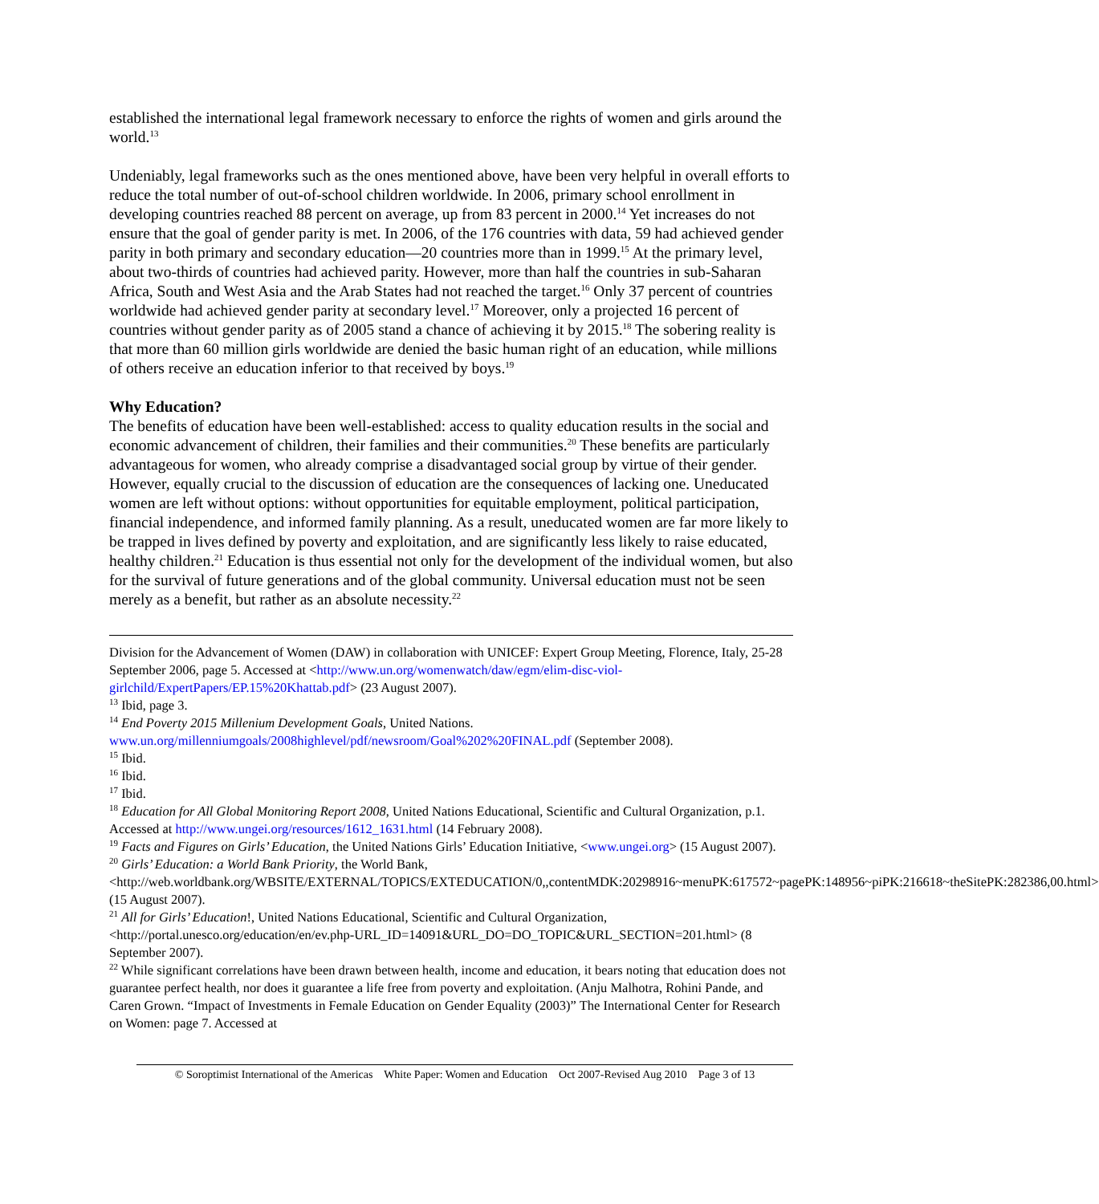established the international legal framework necessary to enforce the rights of women and girls around the world.<sup>13</sup>
Undeniably, legal frameworks such as the ones mentioned above, have been very helpful in overall efforts to reduce the total number of out-of-school children worldwide. In 2006, primary school enrollment in developing countries reached 88 percent on average, up from 83 percent in 2000.<sup>14</sup> Yet increases do not ensure that the goal of gender parity is met. In 2006, of the 176 countries with data, 59 had achieved gender parity in both primary and secondary education—20 countries more than in 1999.<sup>15</sup> At the primary level, about two-thirds of countries had achieved parity. However, more than half the countries in sub-Saharan Africa, South and West Asia and the Arab States had not reached the target.<sup>16</sup> Only 37 percent of countries worldwide had achieved gender parity at secondary level.<sup>17</sup> Moreover, only a projected 16 percent of countries without gender parity as of 2005 stand a chance of achieving it by 2015.<sup>18</sup> The sobering reality is that more than 60 million girls worldwide are denied the basic human right of an education, while millions of others receive an education inferior to that received by boys.<sup>19</sup>
Why Education?
The benefits of education have been well-established: access to quality education results in the social and economic advancement of children, their families and their communities.<sup>20</sup> These benefits are particularly advantageous for women, who already comprise a disadvantaged social group by virtue of their gender. However, equally crucial to the discussion of education are the consequences of lacking one. Uneducated women are left without options: without opportunities for equitable employment, political participation, financial independence, and informed family planning. As a result, uneducated women are far more likely to be trapped in lives defined by poverty and exploitation, and are significantly less likely to raise educated, healthy children.<sup>21</sup> Education is thus essential not only for the development of the individual women, but also for the survival of future generations and of the global community. Universal education must not be seen merely as a benefit, but rather as an absolute necessity.<sup>22</sup>
Division for the Advancement of Women (DAW) in collaboration with UNICEF: Expert Group Meeting, Florence, Italy, 25-28 September 2006, page 5. Accessed at <http://www.un.org/womenwatch/daw/egm/elim-disc-viol-girlchild/ExpertPapers/EP.15%20Khattab.pdf> (23 August 2007).
<sup>13</sup> Ibid, page 3.
<sup>14</sup> End Poverty 2015 Millenium Development Goals, United Nations. www.un.org/millenniumgoals/2008highlevel/pdf/newsroom/Goal%202%20FINAL.pdf (September 2008).
<sup>15</sup> Ibid.
<sup>16</sup> Ibid.
<sup>17</sup> Ibid.
<sup>18</sup> Education for All Global Monitoring Report 2008, United Nations Educational, Scientific and Cultural Organization, p.1. Accessed at http://www.ungei.org/resources/1612_1631.html (14 February 2008).
<sup>19</sup> Facts and Figures on Girls’ Education, the United Nations Girls’ Education Initiative, <www.ungei.org> (15 August 2007).
<sup>20</sup> Girls’ Education: a World Bank Priority, the World Bank, <http://web.worldbank.org/WBSITE/EXTERNAL/TOPICS/EXTEDUCATION/0,,contentMDK:20298916~menuPK:617572~pagePK:148956~piPK:216618~theSitePK:282386,00.html> (15 August 2007).
<sup>21</sup> All for Girls’ Education!, United Nations Educational, Scientific and Cultural Organization, <http://portal.unesco.org/education/en/ev.php-URL_ID=14091&URL_DO=DO_TOPIC&URL_SECTION=201.html> (8 September 2007).
<sup>22</sup> While significant correlations have been drawn between health, income and education, it bears noting that education does not guarantee perfect health, nor does it guarantee a life free from poverty and exploitation. (Anju Malhotra, Rohini Pande, and Caren Grown. “Impact of Investments in Female Education on Gender Equality (2003)” The International Center for Research on Women: page 7. Accessed at
© Soroptimist International of the Americas White Paper: Women and Education Oct 2007-Revised Aug 2010 Page 3 of 13